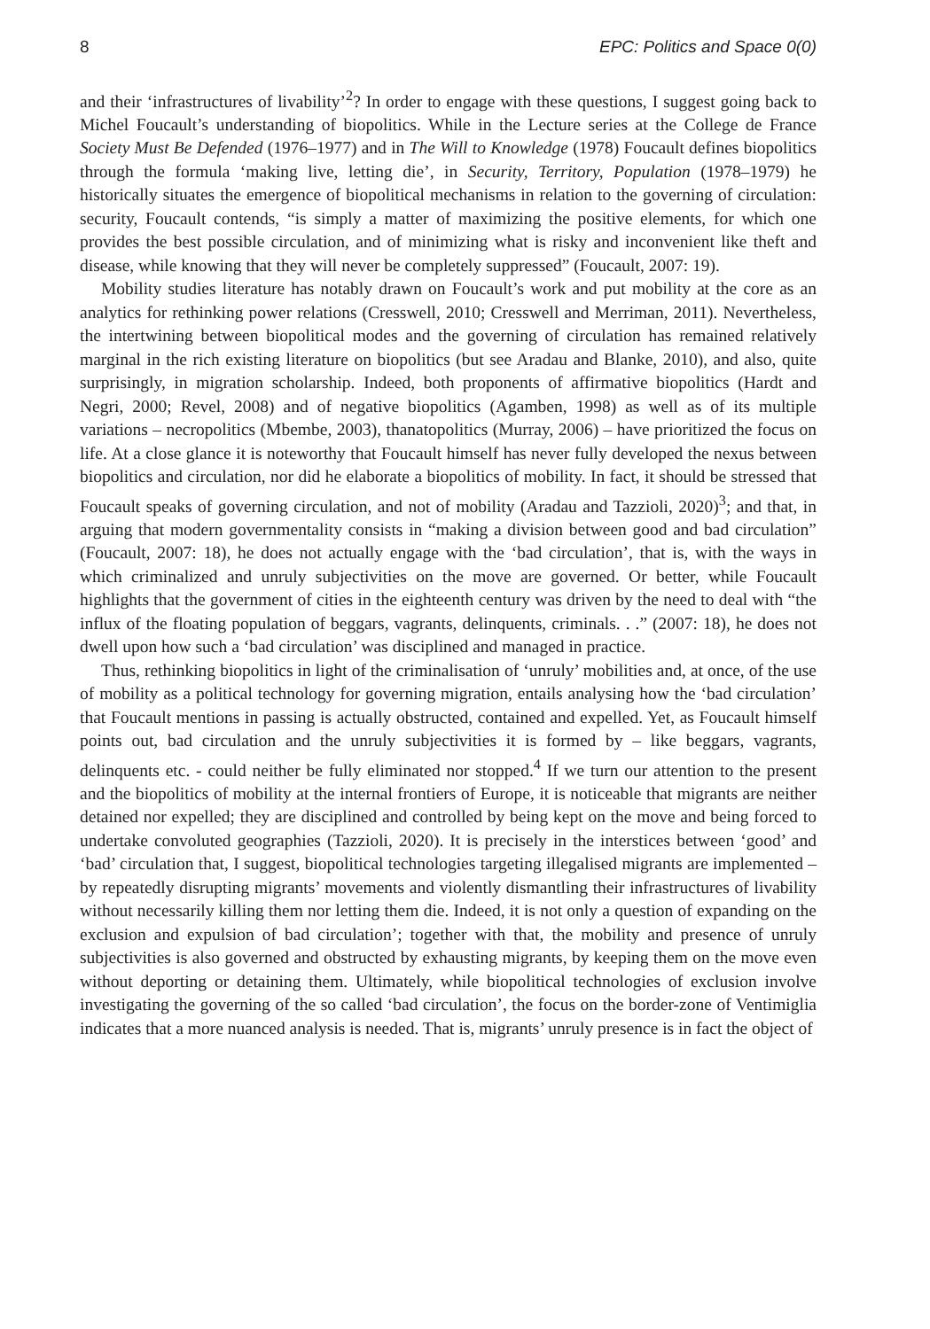8 EPC: Politics and Space 0(0)
and their ‘infrastructures of livability’<sup>2</sup>? In order to engage with these questions, I suggest going back to Michel Foucault’s understanding of biopolitics. While in the Lecture series at the College de France Society Must Be Defended (1976–1977) and in The Will to Knowledge (1978) Foucault defines biopolitics through the formula ‘making live, letting die’, in Security, Territory, Population (1978–1979) he historically situates the emergence of biopolitical mechanisms in relation to the governing of circulation: security, Foucault contends, “is simply a matter of maximizing the positive elements, for which one provides the best possible circulation, and of minimizing what is risky and inconvenient like theft and disease, while knowing that they will never be completely suppressed” (Foucault, 2007: 19).
Mobility studies literature has notably drawn on Foucault’s work and put mobility at the core as an analytics for rethinking power relations (Cresswell, 2010; Cresswell and Merriman, 2011). Nevertheless, the intertwining between biopolitical modes and the governing of circulation has remained relatively marginal in the rich existing literature on biopolitics (but see Aradau and Blanke, 2010), and also, quite surprisingly, in migration scholarship. Indeed, both proponents of affirmative biopolitics (Hardt and Negri, 2000; Revel, 2008) and of negative biopolitics (Agamben, 1998) as well as of its multiple variations – necropolitics (Mbembe, 2003), thanatopolitics (Murray, 2006) – have prioritized the focus on life. At a close glance it is noteworthy that Foucault himself has never fully developed the nexus between biopolitics and circulation, nor did he elaborate a biopolitics of mobility. In fact, it should be stressed that Foucault speaks of governing circulation, and not of mobility (Aradau and Tazzioli, 2020)<sup>3</sup>; and that, in arguing that modern governmentality consists in “making a division between good and bad circulation” (Foucault, 2007: 18), he does not actually engage with the ‘bad circulation’, that is, with the ways in which criminalized and unruly subjectivities on the move are governed. Or better, while Foucault highlights that the government of cities in the eighteenth century was driven by the need to deal with “the influx of the floating population of beggars, vagrants, delinquents, criminals. . .” (2007: 18), he does not dwell upon how such a ‘bad circulation’ was disciplined and managed in practice.
Thus, rethinking biopolitics in light of the criminalisation of ‘unruly’ mobilities and, at once, of the use of mobility as a political technology for governing migration, entails analysing how the ‘bad circulation’ that Foucault mentions in passing is actually obstructed, contained and expelled. Yet, as Foucault himself points out, bad circulation and the unruly subjectivities it is formed by – like beggars, vagrants, delinquents etc. - could neither be fully eliminated nor stopped.<sup>4</sup> If we turn our attention to the present and the biopolitics of mobility at the internal frontiers of Europe, it is noticeable that migrants are neither detained nor expelled; they are disciplined and controlled by being kept on the move and being forced to undertake convoluted geographies (Tazzioli, 2020). It is precisely in the interstices between ‘good’ and ‘bad’ circulation that, I suggest, biopolitical technologies targeting illegalised migrants are implemented – by repeatedly disrupting migrants’ movements and violently dismantling their infrastructures of livability without necessarily killing them nor letting them die. Indeed, it is not only a question of expanding on the exclusion and expulsion of bad circulation’; together with that, the mobility and presence of unruly subjectivities is also governed and obstructed by exhausting migrants, by keeping them on the move even without deporting or detaining them. Ultimately, while biopolitical technologies of exclusion involve investigating the governing of the so called ‘bad circulation’, the focus on the border-zone of Ventimiglia indicates that a more nuanced analysis is needed. That is, migrants’ unruly presence is in fact the object of